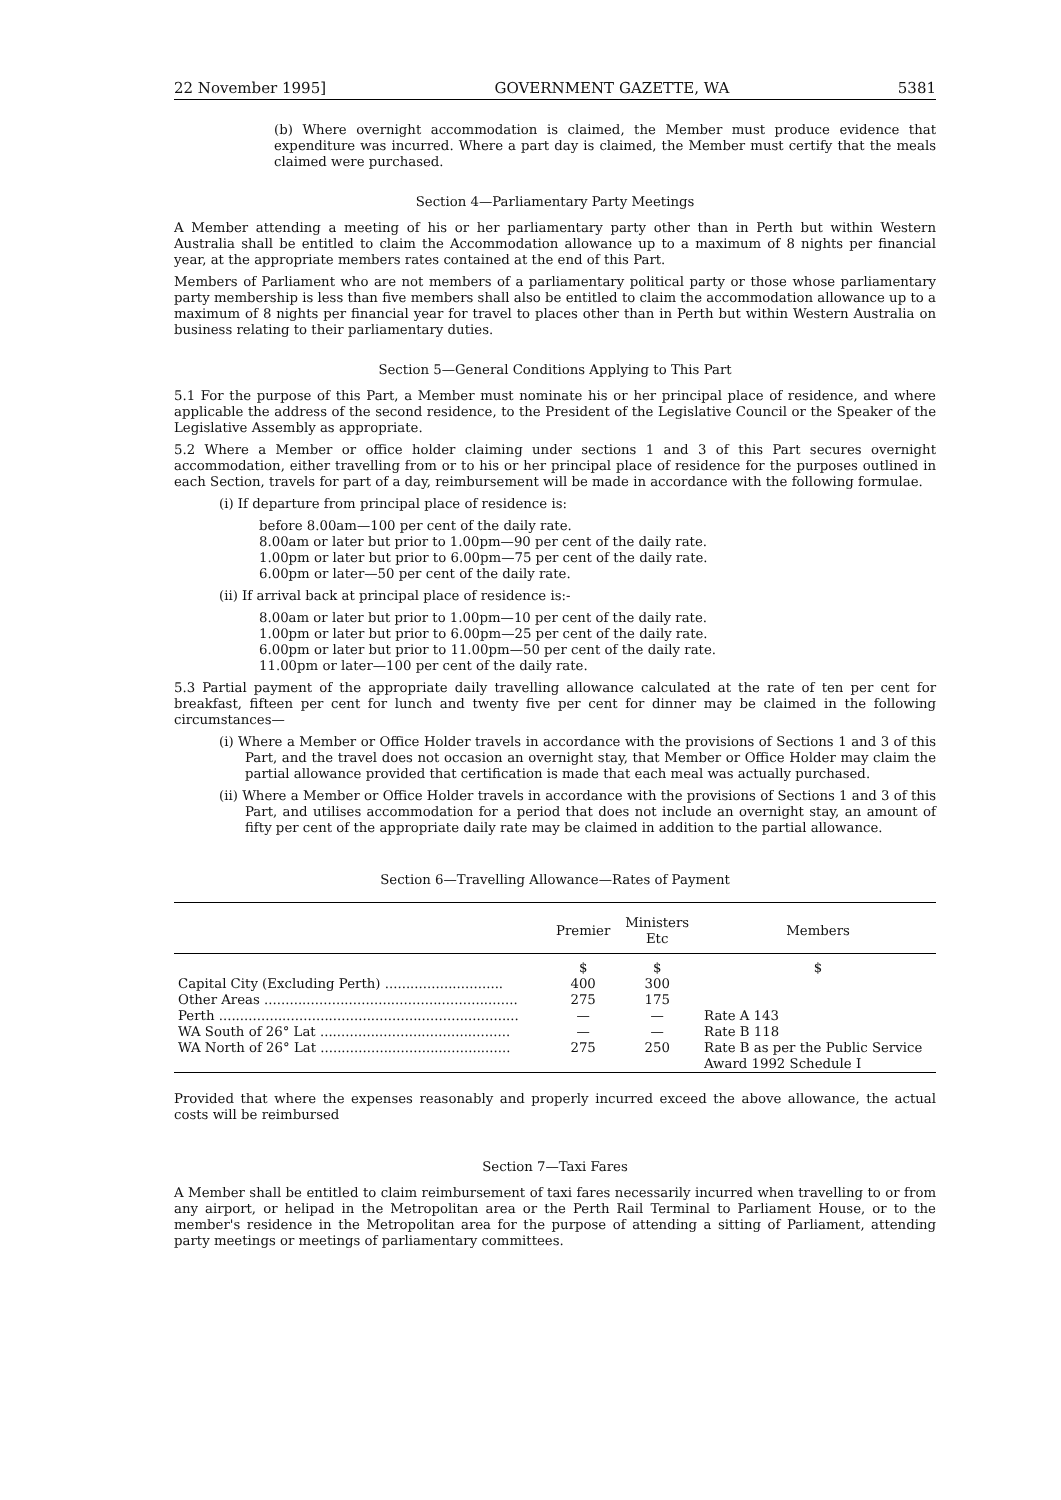22 November 1995] GOVERNMENT GAZETTE, WA 5381
(b) Where overnight accommodation is claimed, the Member must produce evidence that expenditure was incurred. Where a part day is claimed, the Member must certify that the meals claimed were purchased.
Section 4—Parliamentary Party Meetings
A Member attending a meeting of his or her parliamentary party other than in Perth but within Western Australia shall be entitled to claim the Accommodation allowance up to a maximum of 8 nights per financial year, at the appropriate members rates contained at the end of this Part.
Members of Parliament who are not members of a parliamentary political party or those whose parliamentary party membership is less than five members shall also be entitled to claim the accommodation allowance up to a maximum of 8 nights per financial year for travel to places other than in Perth but within Western Australia on business relating to their parliamentary duties.
Section 5—General Conditions Applying to This Part
5.1 For the purpose of this Part, a Member must nominate his or her principal place of residence, and where applicable the address of the second residence, to the President of the Legislative Council or the Speaker of the Legislative Assembly as appropriate.
5.2 Where a Member or office holder claiming under sections 1 and 3 of this Part secures overnight accommodation, either travelling from or to his or her principal place of residence for the purposes outlined in each Section, travels for part of a day, reimbursement will be made in accordance with the following formulae.
(i) If departure from principal place of residence is:
before 8.00am—100 per cent of the daily rate.
8.00am or later but prior to 1.00pm—90 per cent of the daily rate.
1.00pm or later but prior to 6.00pm—75 per cent of the daily rate.
6.00pm or later—50 per cent of the daily rate.
(ii) If arrival back at principal place of residence is:-
8.00am or later but prior to 1.00pm—10 per cent of the daily rate.
1.00pm or later but prior to 6.00pm—25 per cent of the daily rate.
6.00pm or later but prior to 11.00pm—50 per cent of the daily rate.
11.00pm or later—100 per cent of the daily rate.
5.3 Partial payment of the appropriate daily travelling allowance calculated at the rate of ten per cent for breakfast, fifteen per cent for lunch and twenty five per cent for dinner may be claimed in the following circumstances—
(i) Where a Member or Office Holder travels in accordance with the provisions of Sections 1 and 3 of this Part, and the travel does not occasion an overnight stay, that Member or Office Holder may claim the partial allowance provided that certification is made that each meal was actually purchased.
(ii) Where a Member or Office Holder travels in accordance with the provisions of Sections 1 and 3 of this Part, and utilises accommodation for a period that does not include an overnight stay, an amount of fifty per cent of the appropriate daily rate may be claimed in addition to the partial allowance.
Section 6—Travelling Allowance—Rates of Payment
| | Premier | Ministers Etc | Members |
| --- | --- | --- | --- |
| | $ | $ | $ |
| Capital City (Excluding Perth) ............................ | 400 | 300 | |
| Other Areas ............................................................ | 275 | 175 | |
| Perth ....................................................................... | — | — | Rate A 143 |
| WA South of 26° Lat ............................................. | — | — | Rate B 118 |
| WA North of 26° Lat ............................................. | 275 | 250 | Rate B as per the Public Service Award 1992 Schedule I |
Provided that where the expenses reasonably and properly incurred exceed the above allowance, the actual costs will be reimbursed
Section 7—Taxi Fares
A Member shall be entitled to claim reimbursement of taxi fares necessarily incurred when travelling to or from any airport, or helipad in the Metropolitan area or the Perth Rail Terminal to Parliament House, or to the member's residence in the Metropolitan area for the purpose of attending a sitting of Parliament, attending party meetings or meetings of parliamentary committees.